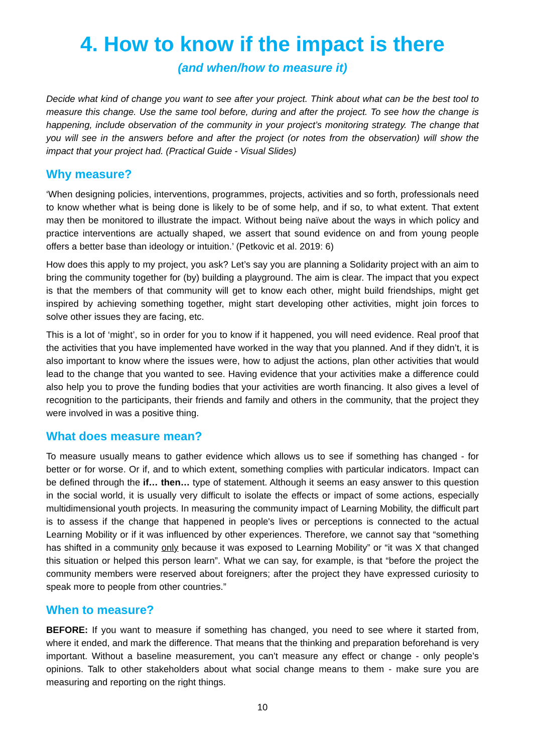4. How to know if the impact is there
(and when/how to measure it)
Decide what kind of change you want to see after your project. Think about what can be the best tool to measure this change. Use the same tool before, during and after the project. To see how the change is happening, include observation of the community in your project’s monitoring strategy. The change that you will see in the answers before and after the project (or notes from the observation) will show the impact that your project had. (Practical Guide - Visual Slides)
Why measure?
‘When designing policies, interventions, programmes, projects, activities and so forth, professionals need to know whether what is being done is likely to be of some help, and if so, to what extent. That extent may then be monitored to illustrate the impact. Without being naïve about the ways in which policy and practice interventions are actually shaped, we assert that sound evidence on and from young people offers a better base than ideology or intuition.’ (Petkovic et al. 2019: 6)
How does this apply to my project, you ask? Let’s say you are planning a Solidarity project with an aim to bring the community together for (by) building a playground. The aim is clear. The impact that you expect is that the members of that community will get to know each other, might build friendships, might get inspired by achieving something together, might start developing other activities, might join forces to solve other issues they are facing, etc.
This is a lot of ‘might’, so in order for you to know if it happened, you will need evidence. Real proof that the activities that you have implemented have worked in the way that you planned. And if they didn’t, it is also important to know where the issues were, how to adjust the actions, plan other activities that would lead to the change that you wanted to see. Having evidence that your activities make a difference could also help you to prove the funding bodies that your activities are worth financing. It also gives a level of recognition to the participants, their friends and family and others in the community, that the project they were involved in was a positive thing.
What does measure mean?
To measure usually means to gather evidence which allows us to see if something has changed - for better or for worse. Or if, and to which extent, something complies with particular indicators. Impact can be defined through the if… then… type of statement. Although it seems an easy answer to this question in the social world, it is usually very difficult to isolate the effects or impact of some actions, especially multidimensional youth projects. In measuring the community impact of Learning Mobility, the difficult part is to assess if the change that happened in people's lives or perceptions is connected to the actual Learning Mobility or if it was influenced by other experiences. Therefore, we cannot say that “something has shifted in a community only because it was exposed to Learning Mobility” or “it was X that changed this situation or helped this person learn”. What we can say, for example, is that “before the project the community members were reserved about foreigners; after the project they have expressed curiosity to speak more to people from other countries.”
When to measure?
BEFORE: If you want to measure if something has changed, you need to see where it started from, where it ended, and mark the difference. That means that the thinking and preparation beforehand is very important. Without a baseline measurement, you can’t measure any effect or change - only people’s opinions. Talk to other stakeholders about what social change means to them - make sure you are measuring and reporting on the right things.
10